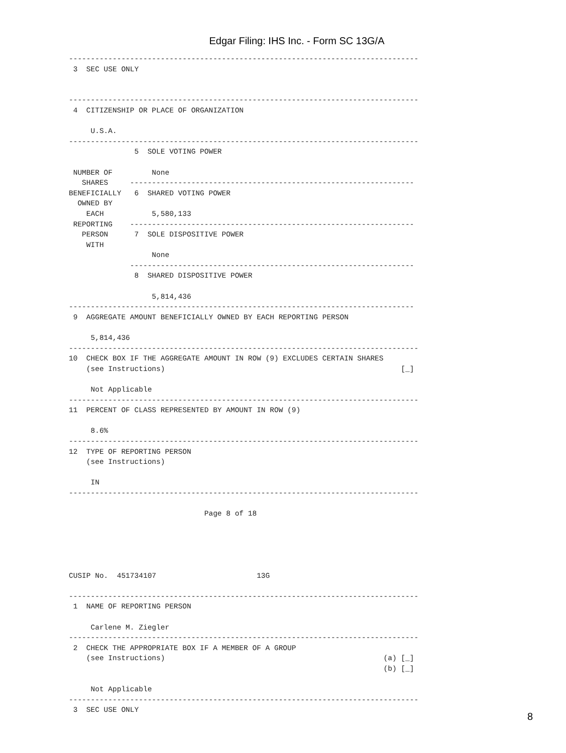Edgar Filing: IHS Inc. - Form SC 13G/A
--------------------------------------------------------------------------------
 3  SEC USE ONLY


--------------------------------------------------------------------------------
 4  CITIZENSHIP OR PLACE OF ORGANIZATION

     U.S.A.
--------------------------------------------------------------------------------
               5  SOLE VOTING POWER

 NUMBER OF         None
   SHARES     -----------------------------------------------------------------
BENEFICIALLY   6  SHARED VOTING POWER
  OWNED BY
    EACH           5,580,133
 REPORTING    -----------------------------------------------------------------
   PERSON      7  SOLE DISPOSITIVE POWER
    WITH
                   None
              -----------------------------------------------------------------
               8  SHARED DISPOSITIVE POWER

                   5,814,436
-------------------------------------------------------------------------------
 9  AGGREGATE AMOUNT BENEFICIALLY OWNED BY EACH REPORTING PERSON

     5,814,436
--------------------------------------------------------------------------------
10  CHECK BOX IF THE AGGREGATE AMOUNT IN ROW (9) EXCLUDES CERTAIN SHARES
    (see Instructions)                                                      [_]

     Not Applicable
--------------------------------------------------------------------------------
11  PERCENT OF CLASS REPRESENTED BY AMOUNT IN ROW (9)

     8.6%
--------------------------------------------------------------------------------
12  TYPE OF REPORTING PERSON
    (see Instructions)

     IN
--------------------------------------------------------------------------------

                               Page 8 of 18





CUSIP No.  451734107                       13G

--------------------------------------------------------------------------------
 1  NAME OF REPORTING PERSON

     Carlene M. Ziegler
--------------------------------------------------------------------------------
 2  CHECK THE APPROPRIATE BOX IF A MEMBER OF A GROUP
    (see Instructions)                                                  (a) [_]
                                                                        (b) [_]

     Not Applicable
--------------------------------------------------------------------------------
 3  SEC USE ONLY
8